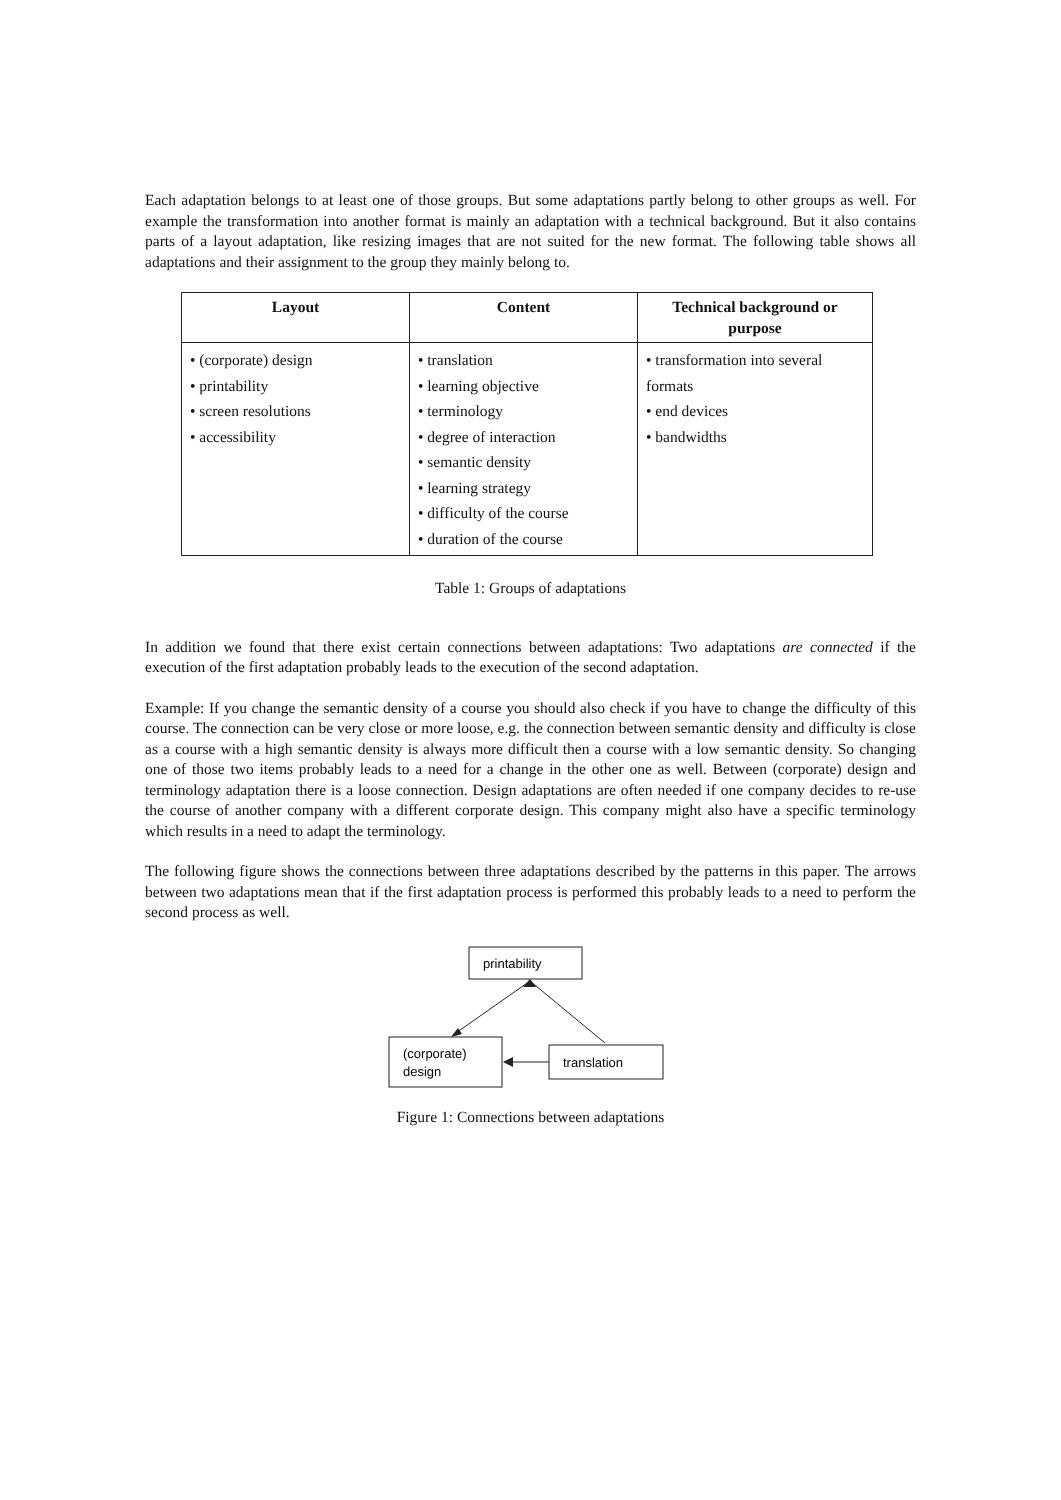Each adaptation belongs to at least one of those groups. But some adaptations partly belong to other groups as well. For example the transformation into another format is mainly an adaptation with a technical background. But it also contains parts of a layout adaptation, like resizing images that are not suited for the new format. The following table shows all adaptations and their assignment to the group they mainly belong to.
| Layout | Content | Technical background or purpose |
| --- | --- | --- |
| • (corporate) design • printability • screen resolutions • accessibility | • translation • learning objective • terminology • degree of interaction • semantic density • learning strategy • difficulty of the course • duration of the course | • transformation into several formats • end devices • bandwidths |
Table 1: Groups of adaptations
In addition we found that there exist certain connections between adaptations: Two adaptations are connected if the execution of the first adaptation probably leads to the execution of the second adaptation.
Example: If you change the semantic density of a course you should also check if you have to change the difficulty of this course. The connection can be very close or more loose, e.g. the connection between semantic density and difficulty is close as a course with a high semantic density is always more difficult then a course with a low semantic density. So changing one of those two items probably leads to a need for a change in the other one as well. Between (corporate) design and terminology adaptation there is a loose connection. Design adaptations are often needed if one company decides to re-use the course of another company with a different corporate design. This company might also have a specific terminology which results in a need to adapt the terminology.
The following figure shows the connections between three adaptations described by the patterns in this paper. The arrows between two adaptations mean that if the first adaptation process is performed this probably leads to a need to perform the second process as well.
printability
(corporate)
design
translation
Figure 1: Connections between adaptations